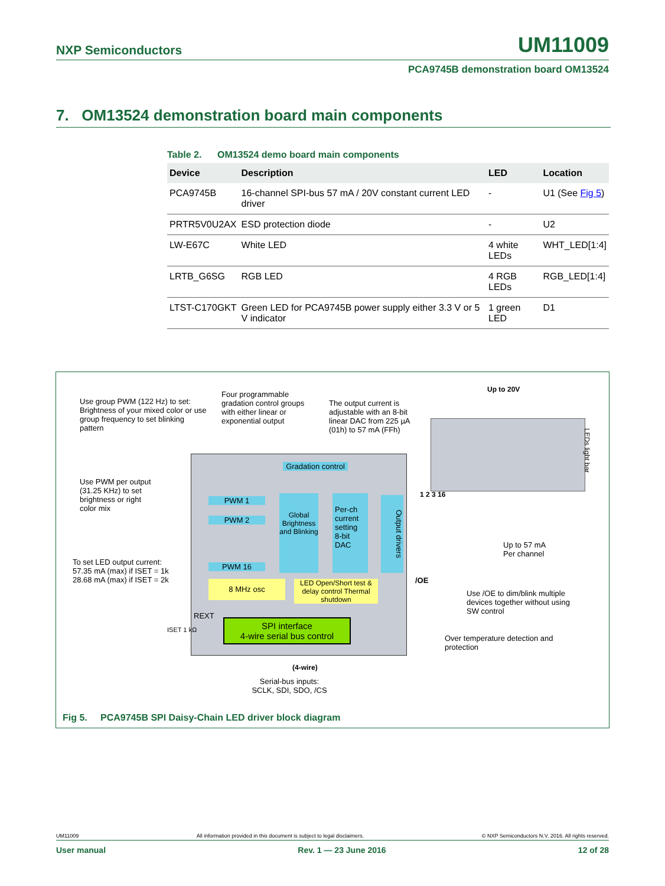NXP Semiconductors UM11009
PCA9745B demonstration board OM13524
7. OM13524 demonstration board main components
Table 2. OM13524 demo board main components
| Device | Description | LED | Location |
| --- | --- | --- | --- |
| PCA9745B | 16-channel SPI-bus 57 mA / 20V constant current LED driver | - | U1 (See Fig 5 ) |
| PRTR5V0U2AX | ESD protection diode | - | U2 |
| LW-E67C | White LED | 4 white LEDs | WHT_LED[1:4] |
| LRTB_G6SG | RGB LED | 4 RGB LEDs | RGB_LED[1:4] |
| LTST-C170GKT | Green LED for PCA9745B power supply either 3.3 V or 5 V indicator | 1 green LED | D1 |
Use group PWM (122 Hz) to set: Brightness of your mixed color or use group frequency to set blinking pattern
Four programmable gradation control groups with either linear or exponential output
The output current is adjustable with an 8-bit linear DAC from 225 µA (01h) to 57 mA (FFh)
Up to 20V
LEDs light bar
Gradation control
Use PWM per output (31.25 KHz) to set brightness or right color mix
PWM 1
PWM 2
PWM 16
Global Brightness and Blinking
Per-ch current setting 8-bit DAC
Output drivers
1 2 3 16
To set LED output current: 57.35 mA (max) if ISET = 1k 28.68 mA (max) if ISET = 2k
8 MHz osc
LED Open/Short test & delay control Thermal shutdown
/OE
Up to 57 mA Per channel
Use /OE to dim/blink multiple devices together without using SW control
REXT
ISET 1 kΩ
SPI interface
4-wire serial bus control
Over temperature detection and protection
(4-wire)
Serial-bus inputs: SCLK, SDI, SDO, /CS
Fig 5. PCA9745B SPI Daisy-Chain LED driver block diagram
UM11009 All information provided in this document is subject to legal disclaimers. © NXP Semiconductors N.V. 2016. All rights reserved.
User manual Rev. 1 — 23 June 2016 12 of 28